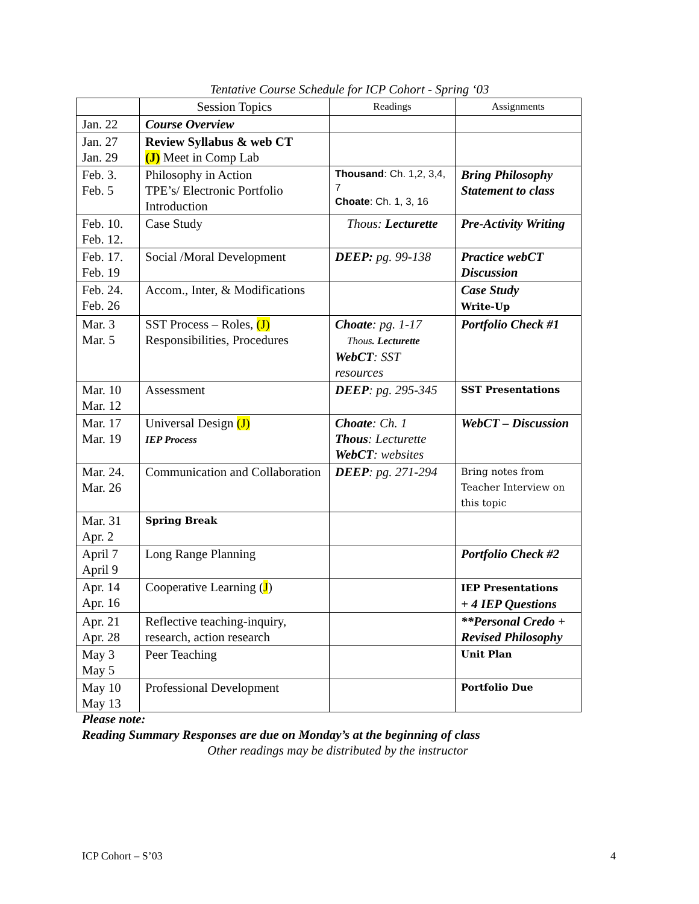Tentative Course Schedule for ICP Cohort - Spring ‘03
| | Session Topics | Readings | Assignments |
| --- | --- | --- | --- |
| Jan. 22 | Course Overview | | |
| Jan. 27 Jan. 29 | Review Syllabus & web CT (J) Meet in Comp Lab | | |
| Feb. 3. Feb. 5 | Philosophy in Action TPE’s/ Electronic Portfolio Introduction | Thousand : Ch. 1,2, 3,4, 7 Choate : Ch. 1, 3, 16 | Bring Philosophy Statement to class |
| Feb. 10. Feb. 12. | Case Study | Thous: Lecturette | Pre-Activity Writing |
| Feb. 17. Feb. 19 | Social /Moral Development | DEEP: pg. 99-138 | Practice webCT Discussion |
| Feb. 24. Feb. 26 | Accom., Inter, & Modifications | | Case Study Write-Up |
| Mar. 3 Mar. 5 | SST Process – Roles, (J) Responsibilities, Procedures | Choate : pg. 1-17 Thous . Lecturette WebCT : SST resources | Portfolio Check #1 |
| Mar. 10 Mar. 12 | Assessment | DEEP : pg. 295-345 | SST Presentations |
| Mar. 17 Mar. 19 | Universal Design (J) IEP Process | Choate : Ch. 1 Thous : Lecturette WebCT : websites | WebCT – Discussion |
| Mar. 24. Mar. 26 | Communication and Collaboration | DEEP : pg. 271-294 | Bring notes from Teacher Interview on this topic |
| Mar. 31 Apr. 2 | Spring Break | | |
| April 7 April 9 | Long Range Planning | | Portfolio Check #2 |
| Apr. 14 Apr. 16 | Cooperative Learning ( J ) | | IEP Presentations + 4 IEP Questions |
| Apr. 21 Apr. 28 | Reflective teaching-inquiry, research, action research | | **Personal Credo + Revised Philosophy |
| May 3 May 5 | Peer Teaching | | Unit Plan |
| May 10 May 13 | Professional Development | | Portfolio Due |
Please note:
Reading Summary Responses are due on Monday’s at the beginning of class
Other readings may be distributed by the instructor
ICP Cohort – S’03 4